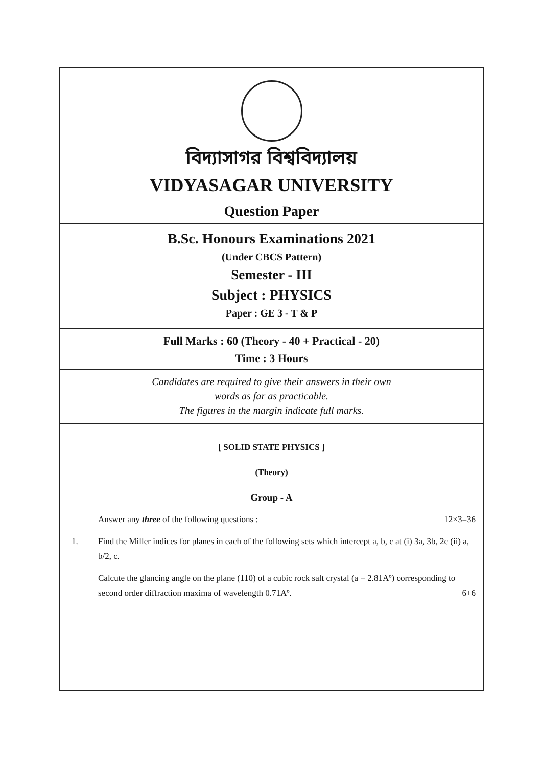বিদ্যাসাগর বিশ্ববিদ্যালয়
VIDYASAGAR UNIVERSITY
Question Paper
B.Sc. Honours Examinations 2021
(Under CBCS Pattern)
Semester - III
Subject : PHYSICS
Paper : GE 3 - T & P
Full Marks : 60 (Theory - 40 + Practical - 20)
Time : 3 Hours
Candidates are required to give their answers in their own
words as far as practicable.
The figures in the margin indicate full marks.
[ SOLID STATE PHYSICS ]
(Theory)
Group - A
Answer any three of the following questions : 12×3=36
1. Find the Miller indices for planes in each of the following sets which intercept a, b, c at (i) 3a, 3b, 2c (ii) a, b/2, c.
Calcute the glancing angle on the plane (110) of a cubic rock salt crystal (a = 2.81Aº) corresponding to second order diffraction maxima of wavelength 0.71Aº. 6+6